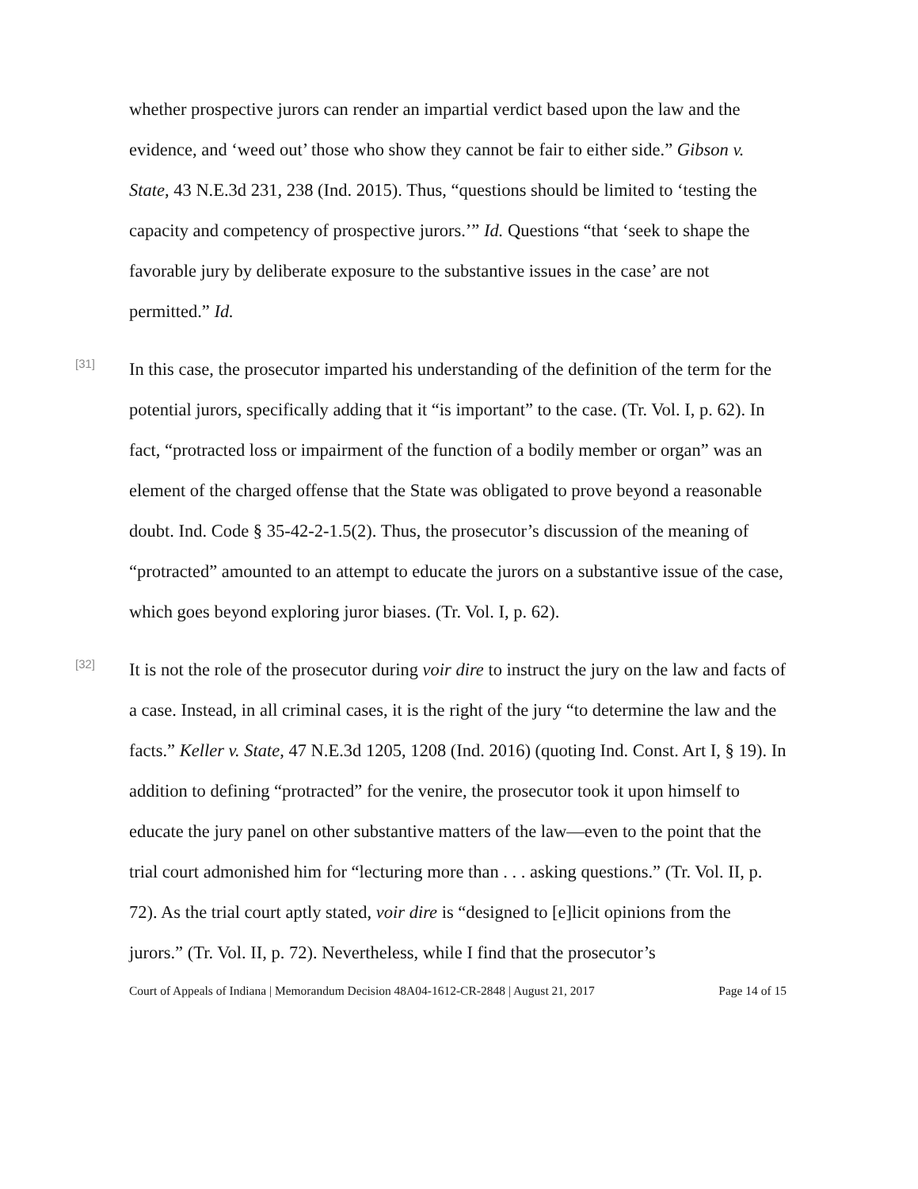whether prospective jurors can render an impartial verdict based upon the law and the evidence, and ‘weed out’ those who show they cannot be fair to either side.” Gibson v. State, 43 N.E.3d 231, 238 (Ind. 2015). Thus, “questions should be limited to ‘testing the capacity and competency of prospective jurors.’” Id. Questions “that ‘seek to shape the favorable jury by deliberate exposure to the substantive issues in the case’ are not permitted.” Id.
[31]
In this case, the prosecutor imparted his understanding of the definition of the term for the potential jurors, specifically adding that it “is important” to the case. (Tr. Vol. I, p. 62). In fact, “protracted loss or impairment of the function of a bodily member or organ” was an element of the charged offense that the State was obligated to prove beyond a reasonable doubt. Ind. Code § 35-42-2-1.5(2). Thus, the prosecutor’s discussion of the meaning of “protracted” amounted to an attempt to educate the jurors on a substantive issue of the case, which goes beyond exploring juror biases. (Tr. Vol. I, p. 62).
[32]
It is not the role of the prosecutor during voir dire to instruct the jury on the law and facts of a case. Instead, in all criminal cases, it is the right of the jury “to determine the law and the facts.” Keller v. State, 47 N.E.3d 1205, 1208 (Ind. 2016) (quoting Ind. Const. Art I, § 19). In addition to defining “protracted” for the venire, the prosecutor took it upon himself to educate the jury panel on other substantive matters of the law—even to the point that the trial court admonished him for “lecturing more than . . . asking questions.” (Tr. Vol. II, p. 72). As the trial court aptly stated, voir dire is “designed to [e]licit opinions from the jurors.” (Tr. Vol. II, p. 72). Nevertheless, while I find that the prosecutor’s
Court of Appeals of Indiana | Memorandum Decision 48A04-1612-CR-2848 | August 21, 2017 Page 14 of 15